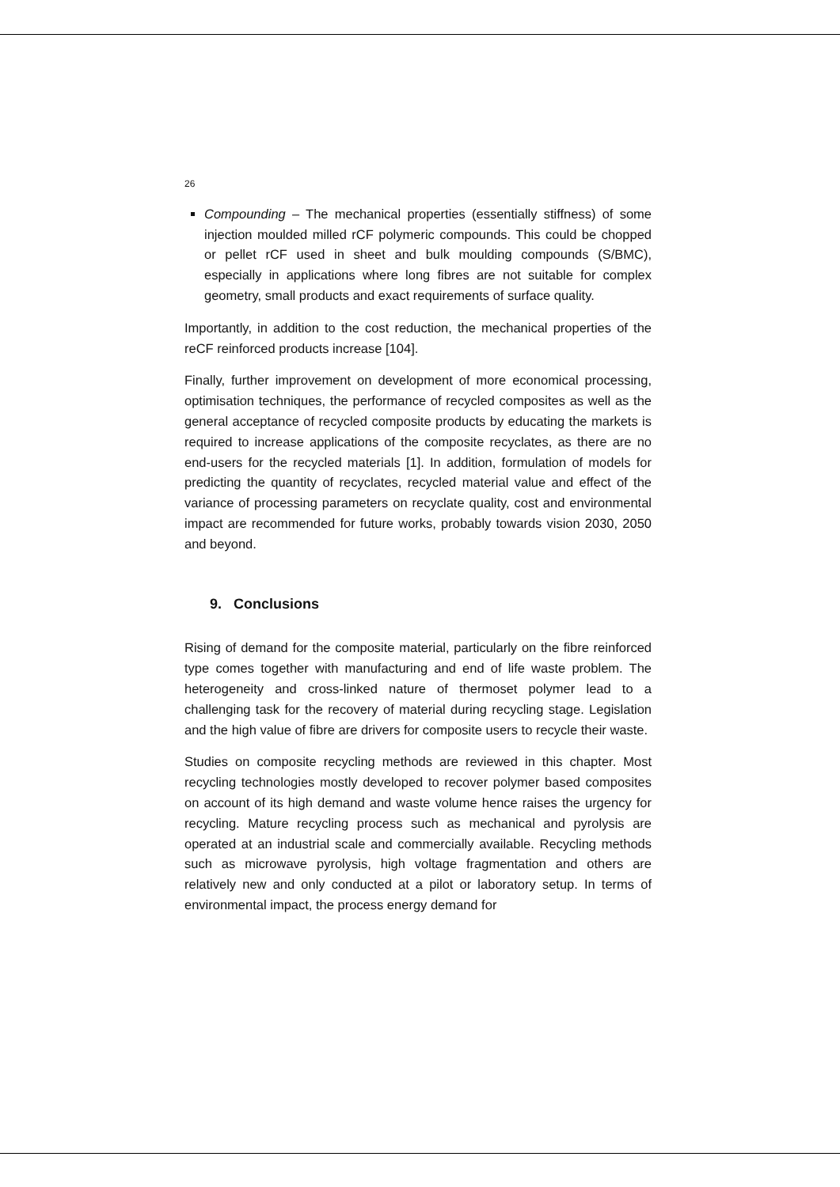26
Compounding – The mechanical properties (essentially stiffness) of some injection moulded milled rCF polymeric compounds. This could be chopped or pellet rCF used in sheet and bulk moulding compounds (S/BMC), especially in applications where long fibres are not suitable for complex geometry, small products and exact requirements of surface quality.
Importantly, in addition to the cost reduction, the mechanical properties of the reCF reinforced products increase [104].
Finally, further improvement on development of more economical processing, optimisation techniques, the performance of recycled composites as well as the general acceptance of recycled composite products by educating the markets is required to increase applications of the composite recyclates, as there are no end-users for the recycled materials [1]. In addition, formulation of models for predicting the quantity of recyclates, recycled material value and effect of the variance of processing parameters on recyclate quality, cost and environmental impact are recommended for future works, probably towards vision 2030, 2050 and beyond.
9. Conclusions
Rising of demand for the composite material, particularly on the fibre reinforced type comes together with manufacturing and end of life waste problem. The heterogeneity and cross-linked nature of thermoset polymer lead to a challenging task for the recovery of material during recycling stage. Legislation and the high value of fibre are drivers for composite users to recycle their waste.
Studies on composite recycling methods are reviewed in this chapter. Most recycling technologies mostly developed to recover polymer based composites on account of its high demand and waste volume hence raises the urgency for recycling. Mature recycling process such as mechanical and pyrolysis are operated at an industrial scale and commercially available. Recycling methods such as microwave pyrolysis, high voltage fragmentation and others are relatively new and only conducted at a pilot or laboratory setup. In terms of environmental impact, the process energy demand for